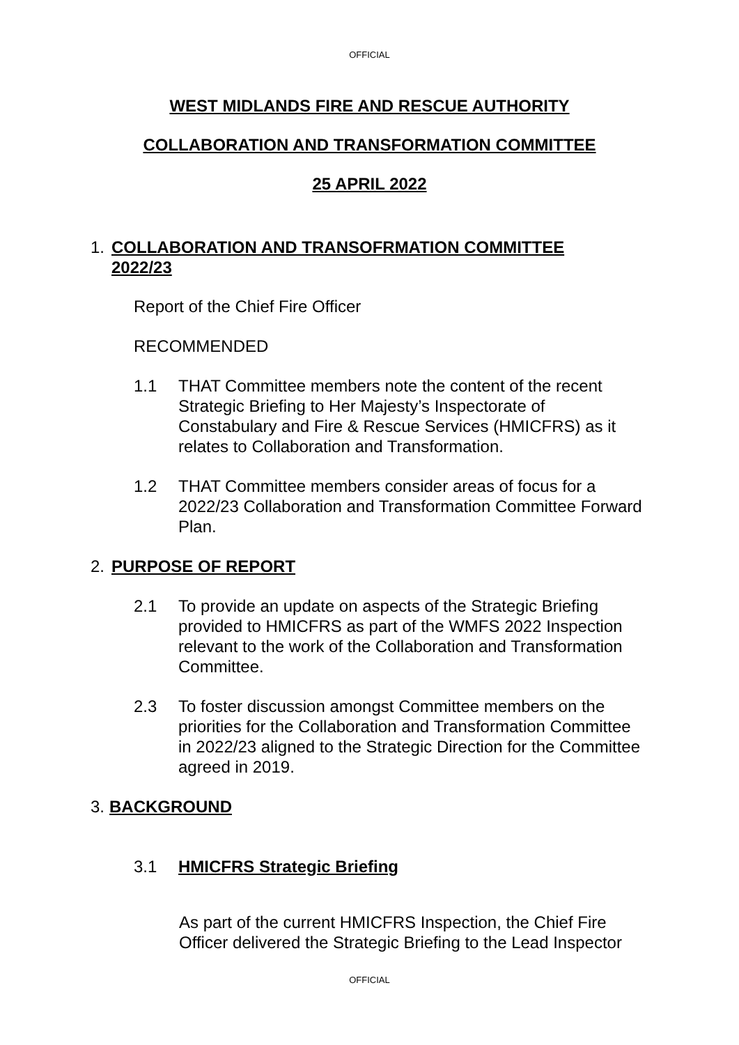OFFICIAL
WEST MIDLANDS FIRE AND RESCUE AUTHORITY
COLLABORATION AND TRANSFORMATION COMMITTEE
25 APRIL 2022
1. COLLABORATION AND TRANSOFRMATION COMMITTEE 2022/23
Report of the Chief Fire Officer
RECOMMENDED
1.1 THAT Committee members note the content of the recent Strategic Briefing to Her Majesty’s Inspectorate of Constabulary and Fire & Rescue Services (HMICFRS) as it relates to Collaboration and Transformation.
1.2 THAT Committee members consider areas of focus for a 2022/23 Collaboration and Transformation Committee Forward Plan.
2. PURPOSE OF REPORT
2.1 To provide an update on aspects of the Strategic Briefing provided to HMICFRS as part of the WMFS 2022 Inspection relevant to the work of the Collaboration and Transformation Committee.
2.3 To foster discussion amongst Committee members on the priorities for the Collaboration and Transformation Committee in 2022/23 aligned to the Strategic Direction for the Committee agreed in 2019.
3. BACKGROUND
3.1 HMICFRS Strategic Briefing
As part of the current HMICFRS Inspection, the Chief Fire Officer delivered the Strategic Briefing to the Lead Inspector
OFFICIAL